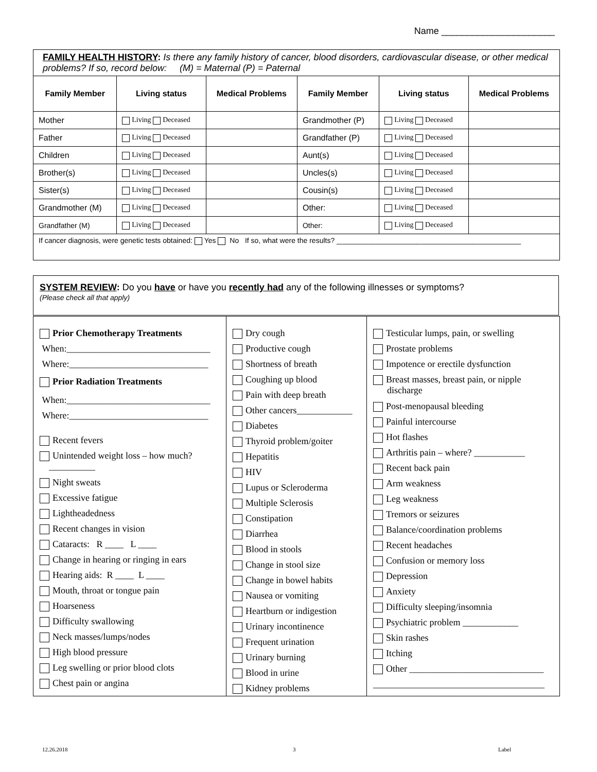Name ______________________
FAMILY HEALTH HISTORY: Is there any family history of cancer, blood disorders, cardiovascular disease, or other medical problems? If so, record below: (M) = Maternal (P) = Paternal
| Family Member | Living status | Medical Problems | Family Member | Living status | Medical Problems |
| --- | --- | --- | --- | --- | --- |
| Mother | Living Deceased | | Grandmother (P) | Living Deceased | |
| Father | Living Deceased | | Grandfather (P) | Living Deceased | |
| Children | Living Deceased | | Aunt(s) | Living Deceased | |
| Brother(s) | Living Deceased | | Uncles(s) | Living Deceased | |
| Sister(s) | Living Deceased | | Cousin(s) | Living Deceased | |
| Grandmother (M) | Living Deceased | | Other: | Living Deceased | |
| Grandfather (M) | Living Deceased | | Other: | Living Deceased | |
| If cancer diagnosis, were genetic tests obtained: Yes No If so, what were the results? ______________________________________________ | | | | | |
SYSTEM REVIEW: Do you have or have you recently had any of the following illnesses or symptoms?
(Please check all that apply)
Prior Chemotherapy Treatments
When:_______________________________
Where:______________________________
Prior Radiation Treatments
When:_______________________________
Where:______________________________
Recent fevers
Unintended weight loss – how much?
__________
Night sweats
Excessive fatigue
Lightheadedness
Recent changes in vision
Cataracts: R ____ L ____
Change in hearing or ringing in ears
Hearing aids: R ____ L ____
Mouth, throat or tongue pain
Hoarseness
Difficulty swallowing
Neck masses/lumps/nodes
High blood pressure
Leg swelling or prior blood clots
Chest pain or angina
Dry cough
Productive cough
Shortness of breath
Coughing up blood
Pain with deep breath
Other cancers____________
Diabetes
Thyroid problem/goiter
Hepatitis
HIV
Lupus or Scleroderma
Multiple Sclerosis
Constipation
Diarrhea
Blood in stools
Change in stool size
Change in bowel habits
Nausea or vomiting
Heartburn or indigestion
Urinary incontinence
Frequent urination
Urinary burning
Blood in urine
Kidney problems
Testicular lumps, pain, or swelling
Prostate problems
Impotence or erectile dysfunction
Breast masses, breast pain, or nipple
discharge
Post-menopausal bleeding
Painful intercourse
Hot flashes
Arthritis pain – where? ___________
Recent back pain
Arm weakness
Leg weakness
Tremors or seizures
Balance/coordination problems
Recent headaches
Confusion or memory loss
Depression
Anxiety
Difficulty sleeping/insomnia
Psychiatric problem ____________
Skin rashes
Itching
Other _____________________________
_____________________________________
12.26.2018 3 Label